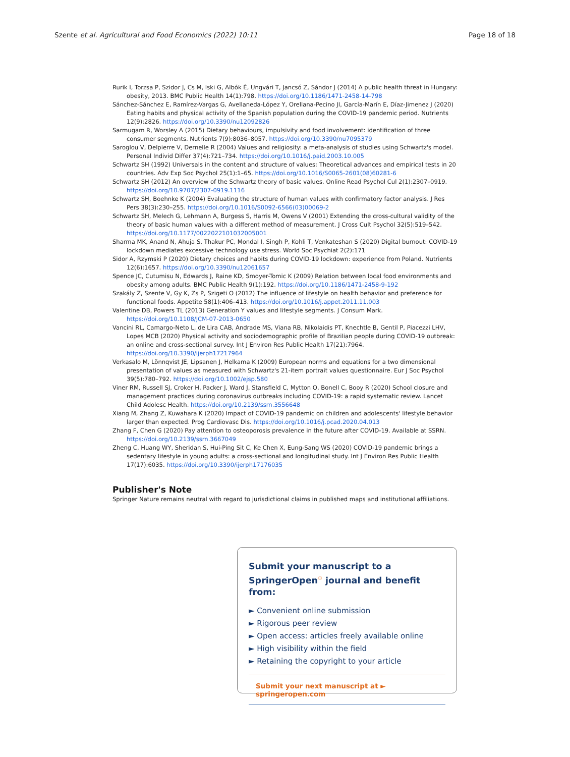Szente et al. Agricultural and Food Economics (2022) 10:11 Page 18 of 18
Rurik I, Torzsa P, Szidor J, Cs M, Iski G, Albók É, Ungvári T, Jancsó Z, Sándor J (2014) A public health threat in Hungary: obesity, 2013. BMC Public Health 14(1):798. https://doi.org/10.1186/1471-2458-14-798
Sánchez-Sánchez E, Ramírez-Vargas G, Avellaneda-López Y, Orellana-Pecino JI, García-Marín E, Díaz-Jimenez J (2020) Eating habits and physical activity of the Spanish population during the COVID-19 pandemic period. Nutrients 12(9):2826. https://doi.org/10.3390/nu12092826
Sarmugam R, Worsley A (2015) Dietary behaviours, impulsivity and food involvement: identification of three consumer segments. Nutrients 7(9):8036–8057. https://doi.org/10.3390/nu7095379
Saroglou V, Delpierre V, Dernelle R (2004) Values and religiosity: a meta-analysis of studies using Schwartz's model. Personal Individ Differ 37(4):721–734. https://doi.org/10.1016/j.paid.2003.10.005
Schwartz SH (1992) Universals in the content and structure of values: Theoretical advances and empirical tests in 20 countries. Adv Exp Soc Psychol 25(1):1–65. https://doi.org/10.1016/S0065-2601(08)60281-6
Schwartz SH (2012) An overview of the Schwartz theory of basic values. Online Read Psychol Cul 2(1):2307–0919. https://doi.org/10.9707/2307-0919.1116
Schwartz SH, Boehnke K (2004) Evaluating the structure of human values with confirmatory factor analysis. J Res Pers 38(3):230–255. https://doi.org/10.1016/S0092-6566(03)00069-2
Schwartz SH, Melech G, Lehmann A, Burgess S, Harris M, Owens V (2001) Extending the cross-cultural validity of the theory of basic human values with a different method of measurement. J Cross Cult Psychol 32(5):519–542. https://doi.org/10.1177/0022022101032005001
Sharma MK, Anand N, Ahuja S, Thakur PC, Mondal I, Singh P, Kohli T, Venkateshan S (2020) Digital burnout: COVID-19 lockdown mediates excessive technology use stress. World Soc Psychiat 2(2):171
Sidor A, Rzymski P (2020) Dietary choices and habits during COVID-19 lockdown: experience from Poland. Nutrients 12(6):1657. https://doi.org/10.3390/nu12061657
Spence JC, Cutumisu N, Edwards J, Raine KD, Smoyer-Tomic K (2009) Relation between local food environments and obesity among adults. BMC Public Health 9(1):192. https://doi.org/10.1186/1471-2458-9-192
Szakály Z, Szente V, Gy K, Zs P, Szigeti O (2012) The influence of lifestyle on health behavior and preference for functional foods. Appetite 58(1):406–413. https://doi.org/10.1016/j.appet.2011.11.003
Valentine DB, Powers TL (2013) Generation Y values and lifestyle segments. J Consum Mark. https://doi.org/10.1108/JCM-07-2013-0650
Vancini RL, Camargo-Neto L, de Lira CAB, Andrade MS, Viana RB, Nikolaidis PT, Knechtle B, Gentil P, Piacezzi LHV, Lopes MCB (2020) Physical activity and sociodemographic profile of Brazilian people during COVID-19 outbreak: an online and cross-sectional survey. Int J Environ Res Public Health 17(21):7964. https://doi.org/10.3390/ijerph17217964
Verkasalo M, Lönnqvist JE, Lipsanen J, Helkama K (2009) European norms and equations for a two dimensional presentation of values as measured with Schwartz's 21-item portrait values questionnaire. Eur J Soc Psychol 39(5):780–792. https://doi.org/10.1002/ejsp.580
Viner RM, Russell SJ, Croker H, Packer J, Ward J, Stansfield C, Mytton O, Bonell C, Booy R (2020) School closure and management practices during coronavirus outbreaks including COVID-19: a rapid systematic review. Lancet Child Adolesc Health. https://doi.org/10.2139/ssrn.3556648
Xiang M, Zhang Z, Kuwahara K (2020) Impact of COVID-19 pandemic on children and adolescents' lifestyle behavior larger than expected. Prog Cardiovasc Dis. https://doi.org/10.1016/j.pcad.2020.04.013
Zhang F, Chen G (2020) Pay attention to osteoporosis prevalence in the future after COVID-19. Available at SSRN. https://doi.org/10.2139/ssrn.3667049
Zheng C, Huang WY, Sheridan S, Hui-Ping Sit C, Ke Chen X, Eung-Sang WS (2020) COVID-19 pandemic brings a sedentary lifestyle in young adults: a cross-sectional and longitudinal study. Int J Environ Res Public Health 17(17):6035. https://doi.org/10.3390/ijerph17176035
Publisher's Note
Springer Nature remains neutral with regard to jurisdictional claims in published maps and institutional affiliations.
Submit your manuscript to a SpringerOpen<sup>☉</sup> journal and benefit from:
► Convenient online submission
► Rigorous peer review
► Open access: articles freely available online
► High visibility within the field
► Retaining the copyright to your article
Submit your next manuscript at ► springeropen.com